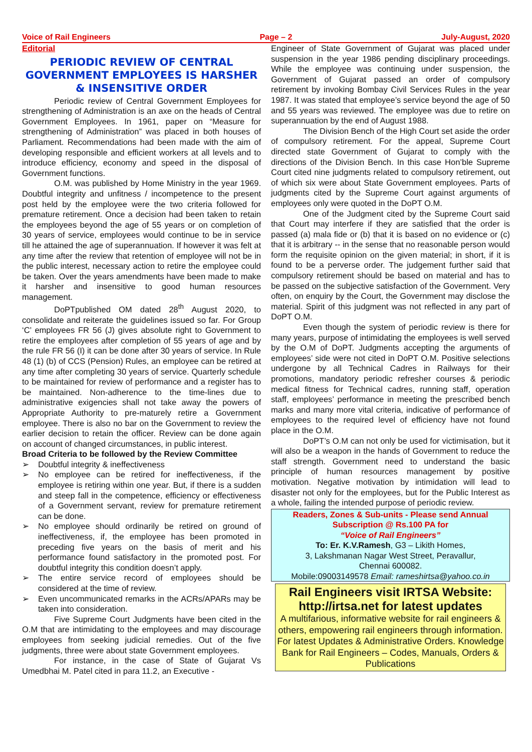Voice of Rail Engineers Page – 2 July-August, 2020
Editorial
PERIODIC REVIEW OF CENTRAL GOVERNMENT EMPLOYEES IS HARSHER & INSENSITIVE ORDER
Periodic review of Central Government Employees for strengthening of Administration is an axe on the heads of Central Government Employees. In 1961, paper on “Measure for strengthening of Administration” was placed in both houses of Parliament. Recommendations had been made with the aim of developing responsible and efficient workers at all levels and to introduce efficiency, economy and speed in the disposal of Government functions.
O.M. was published by Home Ministry in the year 1969. Doubtful integrity and unfitness / incompetence to the present post held by the employee were the two criteria followed for premature retirement. Once a decision had been taken to retain the employees beyond the age of 55 years or on completion of 30 years of service, employees would continue to be in service till he attained the age of superannuation. If however it was felt at any time after the review that retention of employee will not be in the public interest, necessary action to retire the employee could be taken. Over the years amendments have been made to make it harsher and insensitive to good human resources management.
DoPTpublished OM dated 28<sup>th</sup> August 2020, to consolidate and reiterate the guidelines issued so far. For Group ‘C’ employees FR 56 (J) gives absolute right to Government to retire the employees after completion of 55 years of age and by the rule FR 56 (I) it can be done after 30 years of service. In Rule 48 (1) (b) of CCS (Pension) Rules, an employee can be retired at any time after completing 30 years of service. Quarterly schedule to be maintained for review of performance and a register has to be maintained. Non-adherence to the time-lines due to administrative exigencies shall not take away the powers of Appropriate Authority to pre-maturely retire a Government employee. There is also no bar on the Government to review the earlier decision to retain the officer. Review can be done again on account of changed circumstances, in public interest.
Broad Criteria to be followed by the Review Committee
➢ Doubtful integrity & ineffectiveness
➢ No employee can be retired for ineffectiveness, if the employee is retiring within one year. But, if there is a sudden and steep fall in the competence, efficiency or effectiveness of a Government servant, review for premature retirement can be done.
➢ No employee should ordinarily be retired on ground of ineffectiveness, if, the employee has been promoted in preceding five years on the basis of merit and his performance found satisfactory in the promoted post. For doubtful integrity this condition doesn’t apply.
➢ The entire service record of employees should be considered at the time of review.
➢ Even uncommunicated remarks in the ACRs/APARs may be taken into consideration.
Five Supreme Court Judgments have been cited in the O.M that are intimidating to the employees and may discourage employees from seeking judicial remedies. Out of the five judgments, three were about state Government employees.
For instance, in the case of State of Gujarat Vs Umedbhai M. Patel cited in para 11.2, an Executive -
Engineer of State Government of Gujarat was placed under suspension in the year 1986 pending disciplinary proceedings. While the employee was continuing under suspension, the Government of Gujarat passed an order of compulsory retirement by invoking Bombay Civil Services Rules in the year 1987. It was stated that employee’s service beyond the age of 50 and 55 years was reviewed. The employee was due to retire on superannuation by the end of August 1988.
The Division Bench of the High Court set aside the order of compulsory retirement. For the appeal, Supreme Court directed state Government of Gujarat to comply with the directions of the Division Bench. In this case Hon’ble Supreme Court cited nine judgments related to compulsory retirement, out of which six were about State Government employees. Parts of judgments cited by the Supreme Court against arguments of employees only were quoted in the DoPT O.M.
One of the Judgment cited by the Supreme Court said that Court may interfere if they are satisfied that the order is passed (a) mala fide or (b) that it is based on no evidence or (c) that it is arbitrary -- in the sense that no reasonable person would form the requisite opinion on the given material; in short, if it is found to be a perverse order. The judgement further said that compulsory retirement should be based on material and has to be passed on the subjective satisfaction of the Government. Very often, on enquiry by the Court, the Government may disclose the material. Spirit of this judgment was not reflected in any part of DoPT O.M.
Even though the system of periodic review is there for many years, purpose of intimidating the employees is well served by the O.M of DoPT. Judgments accepting the arguments of employees’ side were not cited in DoPT O.M. Positive selections undergone by all Technical Cadres in Railways for their promotions, mandatory periodic refresher courses & periodic medical fitness for Technical cadres, running staff, operation staff, employees’ performance in meeting the prescribed bench marks and many more vital criteria, indicative of performance of employees to the required level of efficiency have not found place in the O.M.
DoPT’s O.M can not only be used for victimisation, but it will also be a weapon in the hands of Government to reduce the staff strength. Government need to understand the basic principle of human resources management by positive motivation. Negative motivation by intimidation will lead to disaster not only for the employees, but for the Public Interest as a whole, failing the intended purpose of periodic review.
Readers, Zones & Sub-units - Please send Annual Subscription @ Rs.100 PA for
“Voice of Rail Engineers”
To: Er. K.V.Ramesh, G3 – Likith Homes,
3, Lakshmanan Nagar West Street, Peravallur,
Chennai 600082.
Mobile:09003149578 Email: rameshirtsa@yahoo.co.in
Rail Engineers visit IRTSA Website: http://irtsa.net for latest updates
A multifarious, informative website for rail engineers & others, empowering rail engineers through information. For latest Updates & Administrative Orders. Knowledge Bank for Rail Engineers – Codes, Manuals, Orders & Publications